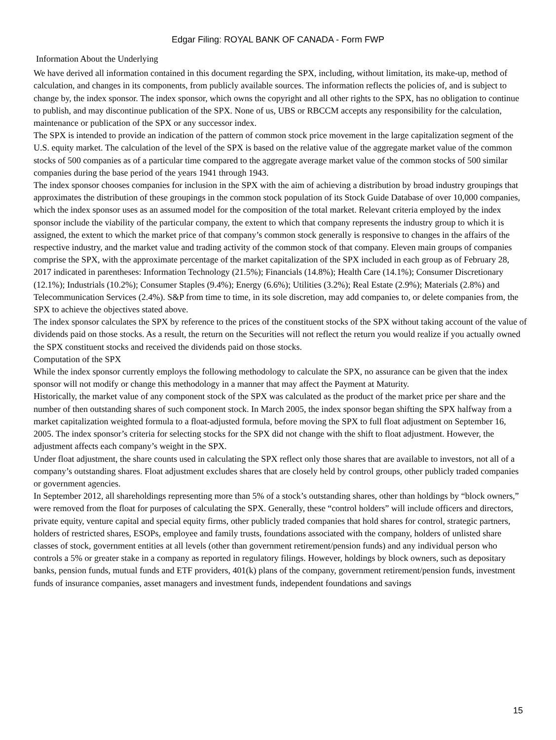Edgar Filing: ROYAL BANK OF CANADA - Form FWP
Information About the Underlying
We have derived all information contained in this document regarding the SPX, including, without limitation, its make-up, method of calculation, and changes in its components, from publicly available sources. The information reflects the policies of, and is subject to change by, the index sponsor. The index sponsor, which owns the copyright and all other rights to the SPX, has no obligation to continue to publish, and may discontinue publication of the SPX. None of us, UBS or RBCCM accepts any responsibility for the calculation, maintenance or publication of the SPX or any successor index.
The SPX is intended to provide an indication of the pattern of common stock price movement in the large capitalization segment of the U.S. equity market. The calculation of the level of the SPX is based on the relative value of the aggregate market value of the common stocks of 500 companies as of a particular time compared to the aggregate average market value of the common stocks of 500 similar companies during the base period of the years 1941 through 1943.
The index sponsor chooses companies for inclusion in the SPX with the aim of achieving a distribution by broad industry groupings that approximates the distribution of these groupings in the common stock population of its Stock Guide Database of over 10,000 companies, which the index sponsor uses as an assumed model for the composition of the total market. Relevant criteria employed by the index sponsor include the viability of the particular company, the extent to which that company represents the industry group to which it is assigned, the extent to which the market price of that company’s common stock generally is responsive to changes in the affairs of the respective industry, and the market value and trading activity of the common stock of that company. Eleven main groups of companies comprise the SPX, with the approximate percentage of the market capitalization of the SPX included in each group as of February 28, 2017 indicated in parentheses: Information Technology (21.5%); Financials (14.8%); Health Care (14.1%); Consumer Discretionary (12.1%); Industrials (10.2%); Consumer Staples (9.4%); Energy (6.6%); Utilities (3.2%); Real Estate (2.9%); Materials (2.8%) and Telecommunication Services (2.4%). S&P from time to time, in its sole discretion, may add companies to, or delete companies from, the SPX to achieve the objectives stated above.
The index sponsor calculates the SPX by reference to the prices of the constituent stocks of the SPX without taking account of the value of dividends paid on those stocks. As a result, the return on the Securities will not reflect the return you would realize if you actually owned the SPX constituent stocks and received the dividends paid on those stocks.
Computation of the SPX
While the index sponsor currently employs the following methodology to calculate the SPX, no assurance can be given that the index sponsor will not modify or change this methodology in a manner that may affect the Payment at Maturity.
Historically, the market value of any component stock of the SPX was calculated as the product of the market price per share and the number of then outstanding shares of such component stock. In March 2005, the index sponsor began shifting the SPX halfway from a market capitalization weighted formula to a float-adjusted formula, before moving the SPX to full float adjustment on September 16, 2005. The index sponsor’s criteria for selecting stocks for the SPX did not change with the shift to float adjustment. However, the adjustment affects each company’s weight in the SPX.
Under float adjustment, the share counts used in calculating the SPX reflect only those shares that are available to investors, not all of a company’s outstanding shares. Float adjustment excludes shares that are closely held by control groups, other publicly traded companies or government agencies.
In September 2012, all shareholdings representing more than 5% of a stock’s outstanding shares, other than holdings by “block owners,” were removed from the float for purposes of calculating the SPX. Generally, these “control holders” will include officers and directors, private equity, venture capital and special equity firms, other publicly traded companies that hold shares for control, strategic partners, holders of restricted shares, ESOPs, employee and family trusts, foundations associated with the company, holders of unlisted share classes of stock, government entities at all levels (other than government retirement/pension funds) and any individual person who controls a 5% or greater stake in a company as reported in regulatory filings. However, holdings by block owners, such as depositary banks, pension funds, mutual funds and ETF providers, 401(k) plans of the company, government retirement/pension funds, investment funds of insurance companies, asset managers and investment funds, independent foundations and savings
15